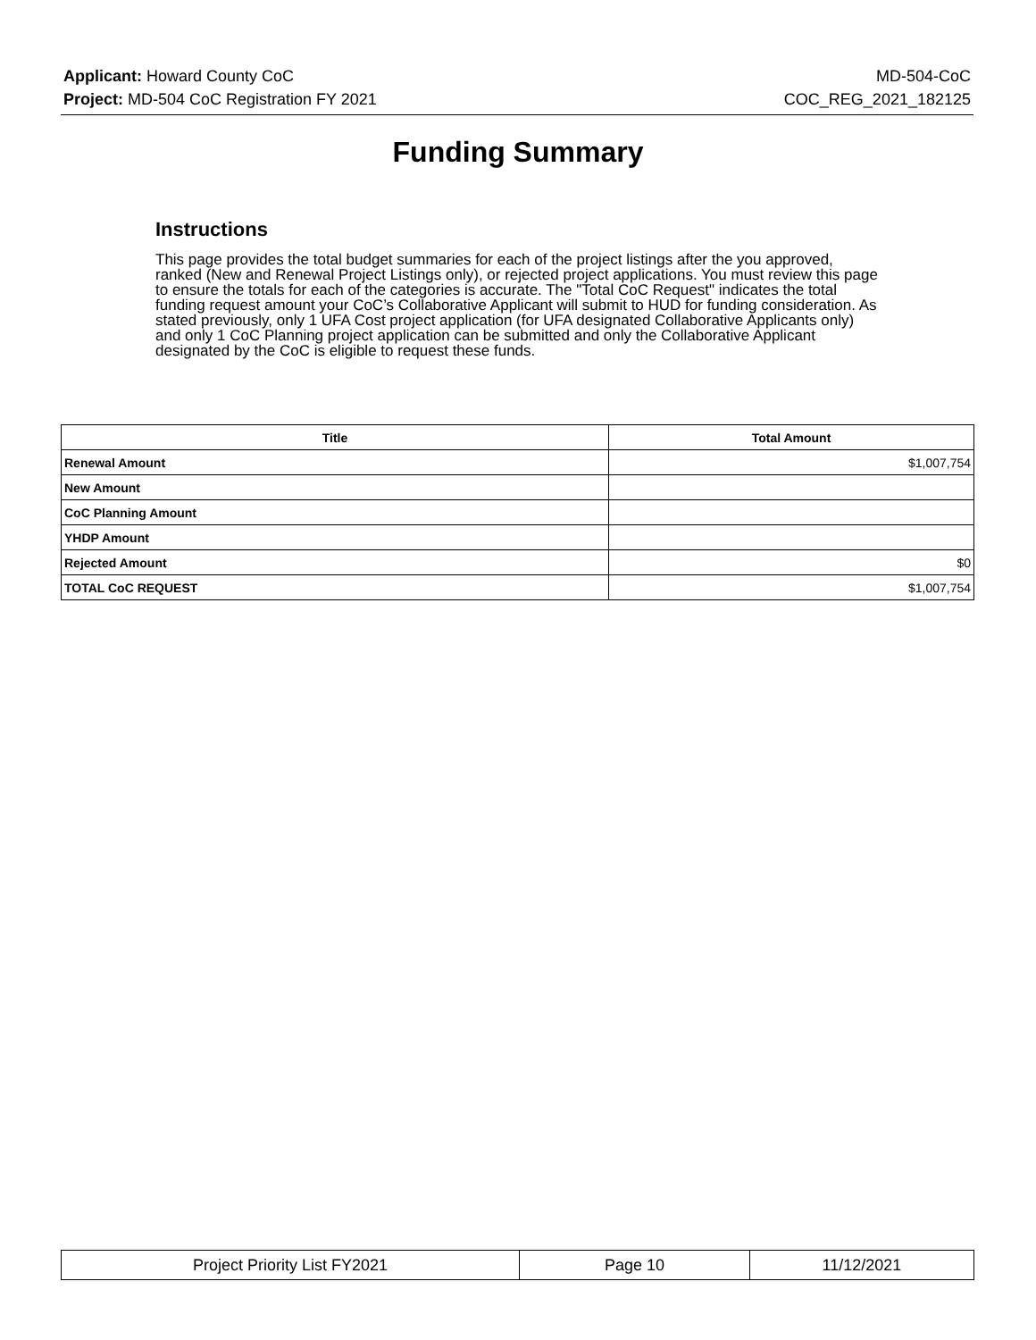Applicant: Howard County CoC MD-504-CoC
Project: MD-504 CoC Registration FY 2021 COC_REG_2021_182125
Funding Summary
Instructions
This page provides the total budget summaries for each of the project listings after the you approved, ranked (New and Renewal Project Listings only), or rejected project applications. You must review this page to ensure the totals for each of the categories is accurate. The "Total CoC Request" indicates the total funding request amount your CoC’s Collaborative Applicant will submit to HUD for funding consideration. As stated previously, only 1 UFA Cost project application (for UFA designated Collaborative Applicants only) and only 1 CoC Planning project application can be submitted and only the Collaborative Applicant designated by the CoC is eligible to request these funds.
| Title | Total Amount |
| --- | --- |
| Renewal Amount | $1,007,754 |
| New Amount | |
| CoC Planning Amount | |
| YHDP Amount | |
| Rejected Amount | $0 |
| TOTAL CoC REQUEST | $1,007,754 |
| Project Priority List FY2021 | Page 10 | 11/12/2021 |